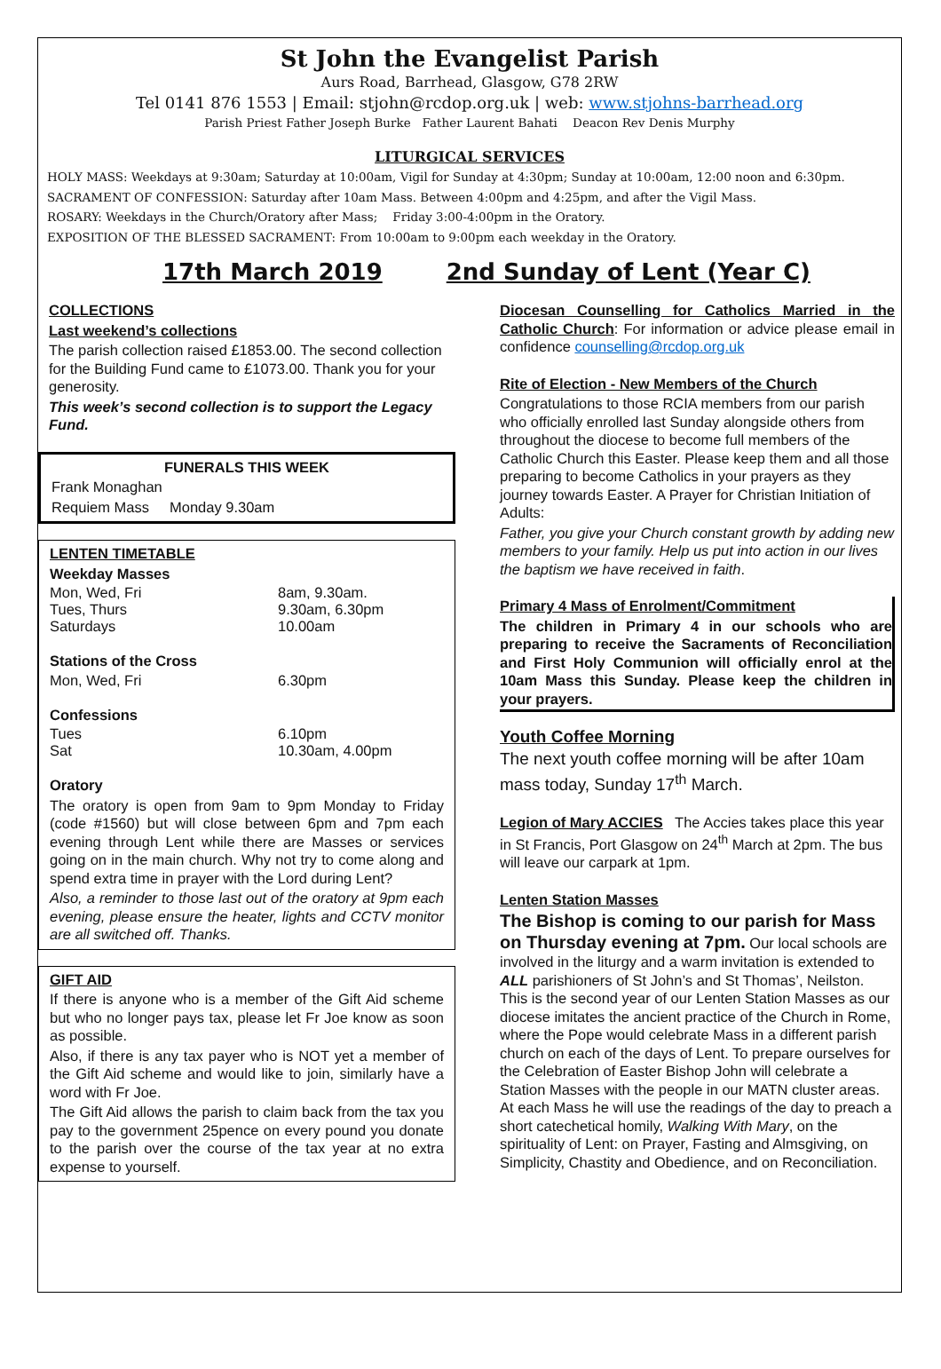St John the Evangelist Parish
Aurs Road, Barrhead, Glasgow, G78 2RW
Tel 0141 876 1553 | Email: stjohn@rcdop.org.uk | web: www.stjohns-barrhead.org
Parish Priest Father Joseph Burke Father Laurent Bahati Deacon Rev Denis Murphy
LITURGICAL SERVICES
HOLY MASS: Weekdays at 9:30am; Saturday at 10:00am, Vigil for Sunday at 4:30pm; Sunday at 10:00am, 12:00 noon and 6:30pm.
SACRAMENT OF CONFESSION: Saturday after 10am Mass. Between 4:00pm and 4:25pm, and after the Vigil Mass.
ROSARY: Weekdays in the Church/Oratory after Mass; Friday 3:00-4:00pm in the Oratory.
EXPOSITION OF THE BLESSED SACRAMENT: From 10:00am to 9:00pm each weekday in the Oratory.
17th March 2019 2nd Sunday of Lent (Year C)
COLLECTIONS
Last weekend’s collections
The parish collection raised £1853.00. The second collection for the Building Fund came to £1073.00. Thank you for your generosity.
This week’s second collection is to support the Legacy Fund.
FUNERALS THIS WEEK
Frank Monaghan
Requiem Mass Monday 9.30am
LENTEN TIMETABLE
Weekday Masses
Mon, Wed, Fri 8am, 9.30am.
Tues, Thurs 9.30am, 6.30pm
Saturdays 10.00am
Stations of the Cross
Mon, Wed, Fri 6.30pm
Confessions
Tues 6.10pm
Sat 10.30am, 4.00pm
Oratory
The oratory is open from 9am to 9pm Monday to Friday (code #1560) but will close between 6pm and 7pm each evening through Lent while there are Masses or services going on in the main church. Why not try to come along and spend extra time in prayer with the Lord during Lent?
Also, a reminder to those last out of the oratory at 9pm each evening, please ensure the heater, lights and CCTV monitor are all switched off. Thanks.
GIFT AID
If there is anyone who is a member of the Gift Aid scheme but who no longer pays tax, please let Fr Joe know as soon as possible.
Also, if there is any tax payer who is NOT yet a member of the Gift Aid scheme and would like to join, similarly have a word with Fr Joe.
The Gift Aid allows the parish to claim back from the tax you pay to the government 25pence on every pound you donate to the parish over the course of the tax year at no extra expense to yourself.
Diocesan Counselling for Catholics Married in the Catholic Church: For information or advice please email in confidence counselling@rcdop.org.uk
Rite of Election - New Members of the Church
Congratulations to those RCIA members from our parish who officially enrolled last Sunday alongside others from throughout the diocese to become full members of the Catholic Church this Easter. Please keep them and all those preparing to become Catholics in your prayers as they journey towards Easter. A Prayer for Christian Initiation of Adults:
Father, you give your Church constant growth by adding new members to your family. Help us put into action in our lives the baptism we have received in faith.
Primary 4 Mass of Enrolment/Commitment
The children in Primary 4 in our schools who are preparing to receive the Sacraments of Reconciliation and First Holy Communion will officially enrol at the 10am Mass this Sunday. Please keep the children in your prayers.
Youth Coffee Morning
The next youth coffee morning will be after 10am mass today, Sunday 17<sup>th</sup> March.
Legion of Mary ACCIES The Accies takes place this year in St Francis, Port Glasgow on 24<sup>th</sup> March at 2pm. The bus will leave our carpark at 1pm.
Lenten Station Masses
The Bishop is coming to our parish for Mass on Thursday evening at 7pm. Our local schools are involved in the liturgy and a warm invitation is extended to ALL parishioners of St John’s and St Thomas’, Neilston. This is the second year of our Lenten Station Masses as our diocese imitates the ancient practice of the Church in Rome, where the Pope would celebrate Mass in a different parish church on each of the days of Lent. To prepare ourselves for the Celebration of Easter Bishop John will celebrate a Station Masses with the people in our MATN cluster areas. At each Mass he will use the readings of the day to preach a short catechetical homily, Walking With Mary, on the spirituality of Lent: on Prayer, Fasting and Almsgiving, on Simplicity, Chastity and Obedience, and on Reconciliation.